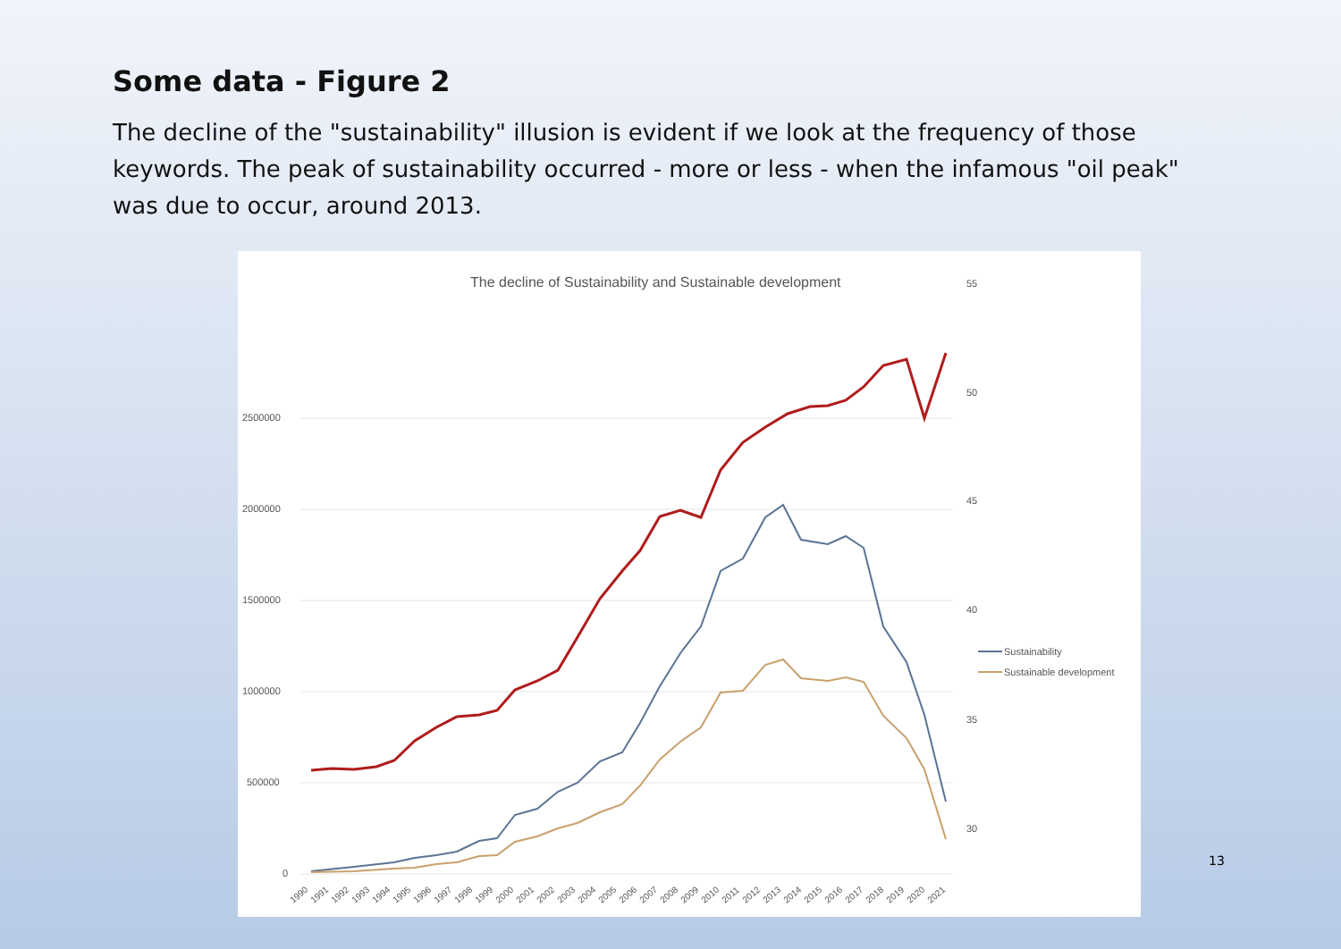Some data - Figure 2
The decline of the "sustainability" illusion is evident if we look at the frequency of those keywords. The peak of sustainability occurred - more or less - when the infamous "oil peak" was due to occur, around 2013.
The decline of Sustainability and Sustainable development
55
50
45
40
35
30
2500000
2000000
1500000
1000000
500000
0
Sustainability
Sustainable development
1990
1991
1992
1993
1994
1995
1996
1997
1998
1999
2000
2001
2002
2003
2004
2005
2006
2007
2008
2009
2010
2011
2012
2013
2014
2015
2016
2017
2018
2019
2020
2021
13